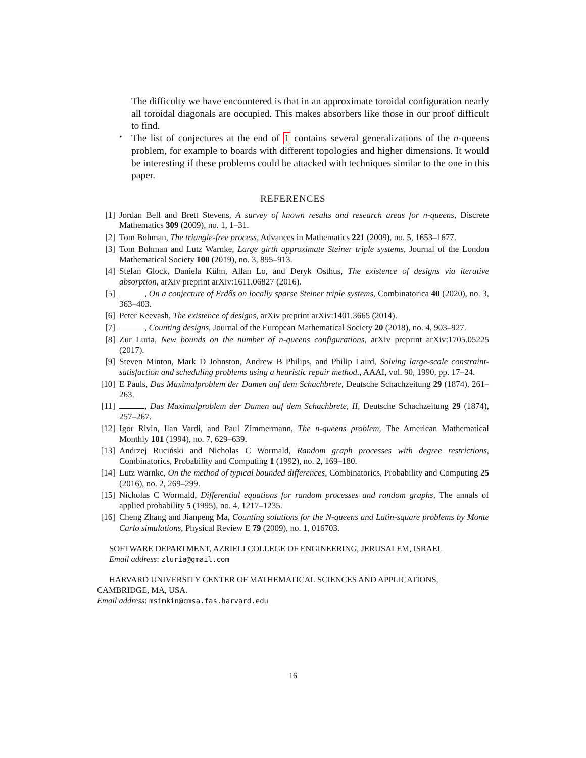The difficulty we have encountered is that in an approximate toroidal configuration nearly all toroidal diagonals are occupied. This makes absorbers like those in our proof difficult to find.
•
The list of conjectures at the end of 1 contains several generalizations of the n-queens problem, for example to boards with different topologies and higher dimensions. It would be interesting if these problems could be attacked with techniques similar to the one in this paper.
REFERENCES
[1] Jordan Bell and Brett Stevens, A survey of known results and research areas for n-queens, Discrete Mathematics 309 (2009), no. 1, 1–31.
[2] Tom Bohman, The triangle-free process, Advances in Mathematics 221 (2009), no. 5, 1653–1677.
[3] Tom Bohman and Lutz Warnke, Large girth approximate Steiner triple systems, Journal of the London Mathematical Society 100 (2019), no. 3, 895–913.
[4] Stefan Glock, Daniela Kühn, Allan Lo, and Deryk Osthus, The existence of designs via iterative absorption, arXiv preprint arXiv:1611.06827 (2016).
[5] , On a conjecture of Erdős on locally sparse Steiner triple systems, Combinatorica 40 (2020), no. 3, 363–403.
[6] Peter Keevash, The existence of designs, arXiv preprint arXiv:1401.3665 (2014).
[7] , Counting designs, Journal of the European Mathematical Society 20 (2018), no. 4, 903–927.
[8] Zur Luria, New bounds on the number of n-queens configurations, arXiv preprint arXiv:1705.05225 (2017).
[9] Steven Minton, Mark D Johnston, Andrew B Philips, and Philip Laird, Solving large-scale constraint-satisfaction and scheduling problems using a heuristic repair method., AAAI, vol. 90, 1990, pp. 17–24.
[10] E Pauls, Das Maximalproblem der Damen auf dem Schachbrete, Deutsche Schachzeitung 29 (1874), 261–263.
[11] , Das Maximalproblem der Damen auf dem Schachbrete, II, Deutsche Schachzeitung 29 (1874), 257–267.
[12] Igor Rivin, Ilan Vardi, and Paul Zimmermann, The n-queens problem, The American Mathematical Monthly 101 (1994), no. 7, 629–639.
[13] Andrzej Ruciński and Nicholas C Wormald, Random graph processes with degree restrictions, Combinatorics, Probability and Computing 1 (1992), no. 2, 169–180.
[14] Lutz Warnke, On the method of typical bounded differences, Combinatorics, Probability and Computing 25 (2016), no. 2, 269–299.
[15] Nicholas C Wormald, Differential equations for random processes and random graphs, The annals of applied probability 5 (1995), no. 4, 1217–1235.
[16] Cheng Zhang and Jianpeng Ma, Counting solutions for the N-queens and Latin-square problems by Monte Carlo simulations, Physical Review E 79 (2009), no. 1, 016703.
SOFTWARE DEPARTMENT, AZRIELI COLLEGE OF ENGINEERING, JERUSALEM, ISRAEL
Email address: zluria@gmail.com
HARVARD UNIVERSITY CENTER OF MATHEMATICAL SCIENCES AND APPLICATIONS, CAMBRIDGE, MA, USA.
Email address: msimkin@cmsa.fas.harvard.edu
16